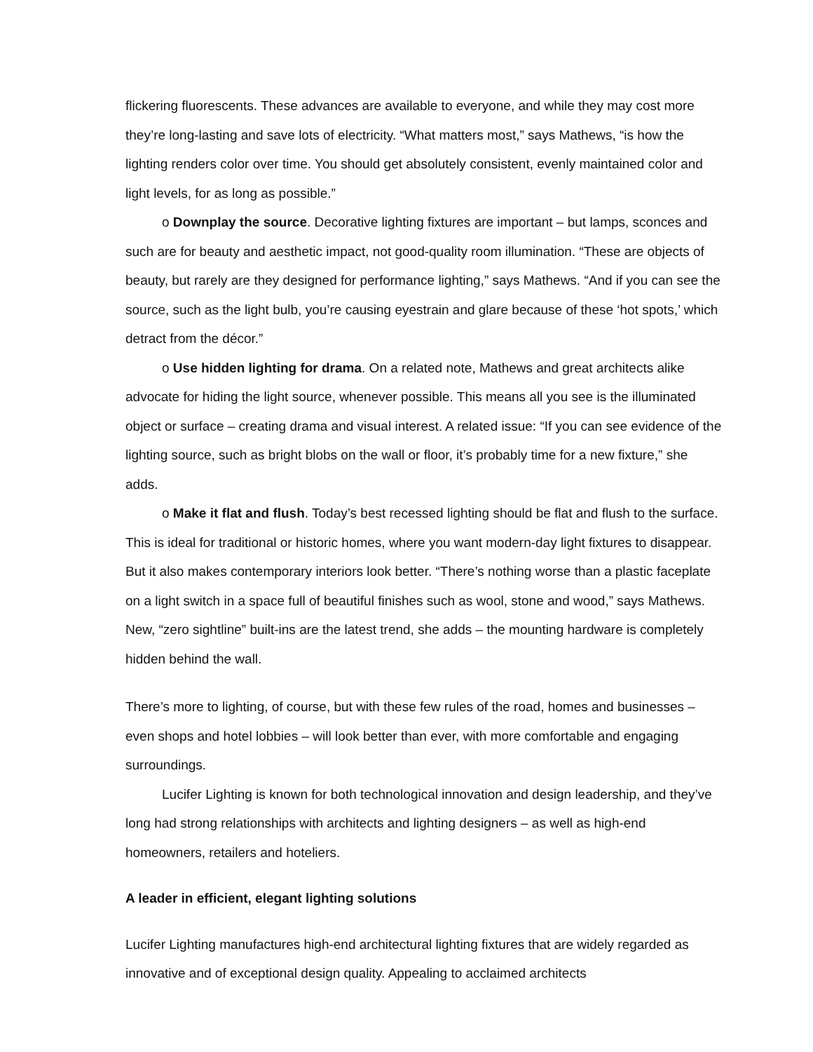flickering fluorescents. These advances are available to everyone, and while they may cost more they’re long-lasting and save lots of electricity. “What matters most,” says Mathews, “is how the lighting renders color over time. You should get absolutely consistent, evenly maintained color and light levels, for as long as possible.”
o Downplay the source. Decorative lighting fixtures are important – but lamps, sconces and such are for beauty and aesthetic impact, not good-quality room illumination. “These are objects of beauty, but rarely are they designed for performance lighting,” says Mathews. “And if you can see the source, such as the light bulb, you’re causing eyestrain and glare because of these ‘hot spots,’ which detract from the décor.”
o Use hidden lighting for drama. On a related note, Mathews and great architects alike advocate for hiding the light source, whenever possible. This means all you see is the illuminated object or surface – creating drama and visual interest. A related issue: “If you can see evidence of the lighting source, such as bright blobs on the wall or floor, it’s probably time for a new fixture,” she adds.
o Make it flat and flush. Today’s best recessed lighting should be flat and flush to the surface. This is ideal for traditional or historic homes, where you want modern-day light fixtures to disappear. But it also makes contemporary interiors look better. “There’s nothing worse than a plastic faceplate on a light switch in a space full of beautiful finishes such as wool, stone and wood,” says Mathews. New, “zero sightline” built-ins are the latest trend, she adds – the mounting hardware is completely hidden behind the wall.
There’s more to lighting, of course, but with these few rules of the road, homes and businesses – even shops and hotel lobbies – will look better than ever, with more comfortable and engaging surroundings.
Lucifer Lighting is known for both technological innovation and design leadership, and they’ve long had strong relationships with architects and lighting designers – as well as high-end homeowners, retailers and hoteliers.
A leader in efficient, elegant lighting solutions
Lucifer Lighting manufactures high-end architectural lighting fixtures that are widely regarded as innovative and of exceptional design quality. Appealing to acclaimed architects